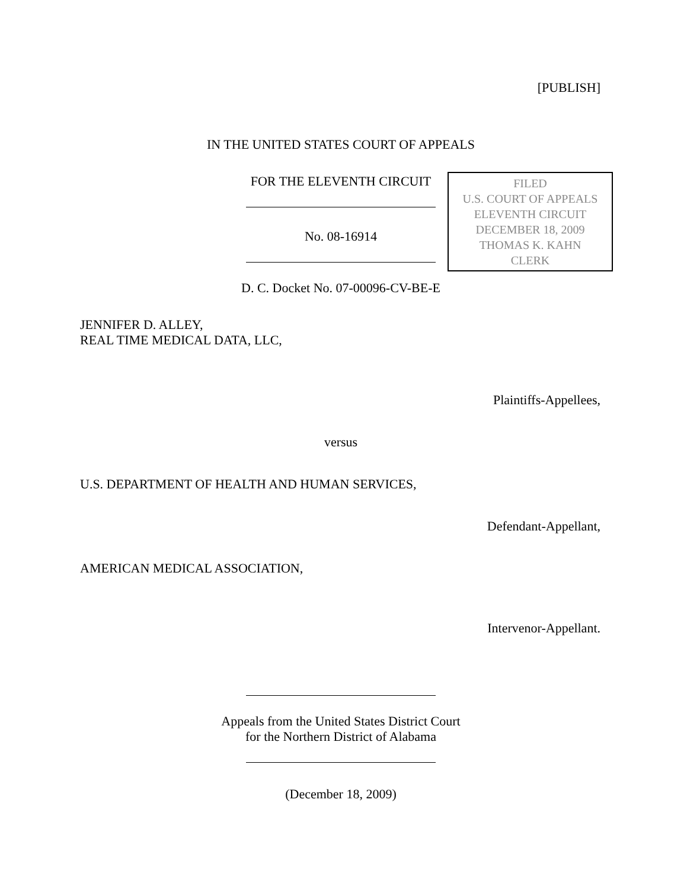[PUBLISH]
IN THE UNITED STATES COURT OF APPEALS
FOR THE ELEVENTH CIRCUIT
FILED
U.S. COURT OF APPEALS
ELEVENTH CIRCUIT
DECEMBER 18, 2009
THOMAS K. KAHN
CLERK
No. 08-16914
D. C. Docket No. 07-00096-CV-BE-E
JENNIFER D. ALLEY,
REAL TIME MEDICAL DATA, LLC,
Plaintiffs-Appellees,
versus
U.S. DEPARTMENT OF HEALTH AND HUMAN SERVICES,
Defendant-Appellant,
AMERICAN MEDICAL ASSOCIATION,
Intervenor-Appellant.
Appeals from the United States District Court
for the Northern District of Alabama
(December 18, 2009)